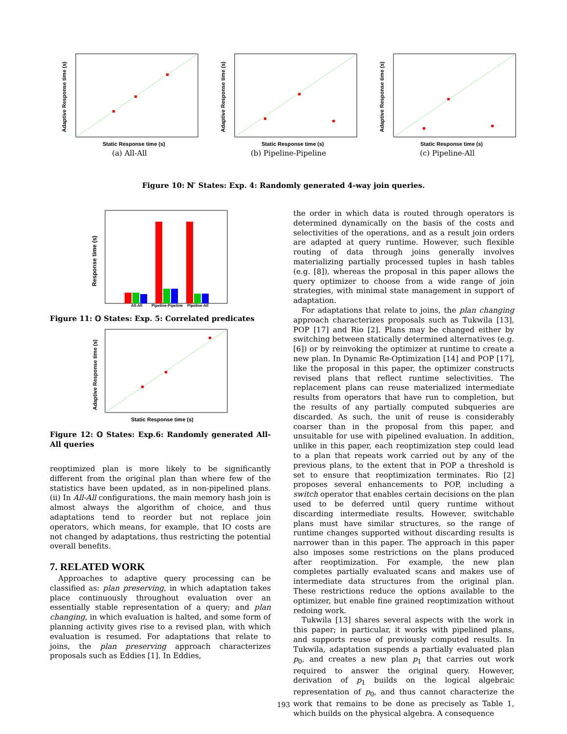Static Response time (s)
Adaptive Response time (s)
(a) All-All
Static Response time (s)
Adaptive Response time (s)
(b) Pipeline-Pipeline
Static Response time (s)
Adaptive Response time (s)
(c) Pipeline-All
Figure 10: ℕ′ States: Exp. 4: Randomly generated 4-way join queries.
Response time (s)
All-All
Pipeline-Pipeline
Pipeline-All
Figure 11: 𝕆 States: Exp. 5: Correlated predicates
Static Response time (s)
Adaptive Response time (s)
Figure 12: 𝕆 States: Exp.6: Randomly generated All-All queries
reoptimized plan is more likely to be significantly different from the original plan than where few of the statistics have been updated, as in non-pipelined plans. (ii) In All-All configurations, the main memory hash join is almost always the algorithm of choice, and thus adaptations tend to reorder but not replace join operators, which means, for example, that IO costs are not changed by adaptations, thus restricting the potential overall benefits.
7. RELATED WORK
Approaches to adaptive query processing can be classified as: plan preserving, in which adaptation takes place continuously throughout evaluation over an essentially stable representation of a query; and plan changing, in which evaluation is halted, and some form of planning activity gives rise to a revised plan, with which evaluation is resumed. For adaptations that relate to joins, the plan preserving approach characterizes proposals such as Eddies [1]. In Eddies,
the order in which data is routed through operators is determined dynamically on the basis of the costs and selectivities of the operations, and as a result join orders are adapted at query runtime. However, such flexible routing of data through joins generally involves materializing partially processed tuples in hash tables (e.g. [8]), whereas the proposal in this paper allows the query optimizer to choose from a wide range of join strategies, with minimal state management in support of adaptation.
For adaptations that relate to joins, the plan changing approach characterizes proposals such as Tukwila [13], POP [17] and Rio [2]. Plans may be changed either by switching between statically determined alternatives (e.g. [6]) or by reinvoking the optimizer at runtime to create a new plan. In Dynamic Re-Optimization [14] and POP [17], like the proposal in this paper, the optimizer constructs revised plans that reflect runtime selectivities. The replacement plans can reuse materialized intermediate results from operators that have run to completion, but the results of any partially computed subqueries are discarded. As such, the unit of reuse is considerably coarser than in the proposal from this paper, and unsuitable for use with pipelined evaluation. In addition, unlike in this paper, each reoptimization step could lead to a plan that repeats work carried out by any of the previous plans, to the extent that in POP a threshold is set to ensure that reoptimization terminates. Rio [2] proposes several enhancements to POP, including a switch operator that enables certain decisions on the plan used to be deferred until query runtime without discarding intermediate results. However, switchable plans must have similar structures, so the range of runtime changes supported without discarding results is narrower than in this paper. The approach in this paper also imposes some restrictions on the plans produced after reoptimization. For example, the new plan completes partially evaluated scans and makes use of intermediate data structures from the original plan. These restrictions reduce the options available to the optimizer, but enable fine grained reoptimization without redoing work.
Tukwila [13] shares several aspects with the work in this paper; in particular, it works with pipelined plans, and supports reuse of previously computed results. In Tukwila, adaptation suspends a partially evaluated plan p<sub>0</sub>, and creates a new plan p<sub>1</sub> that carries out work required to answer the original query. However, derivation of p<sub>1</sub> builds on the logical algebraic representation of p<sub>0</sub>, and thus cannot characterize the work that remains to be done as precisely as Table 1, which builds on the physical algebra. A consequence
193